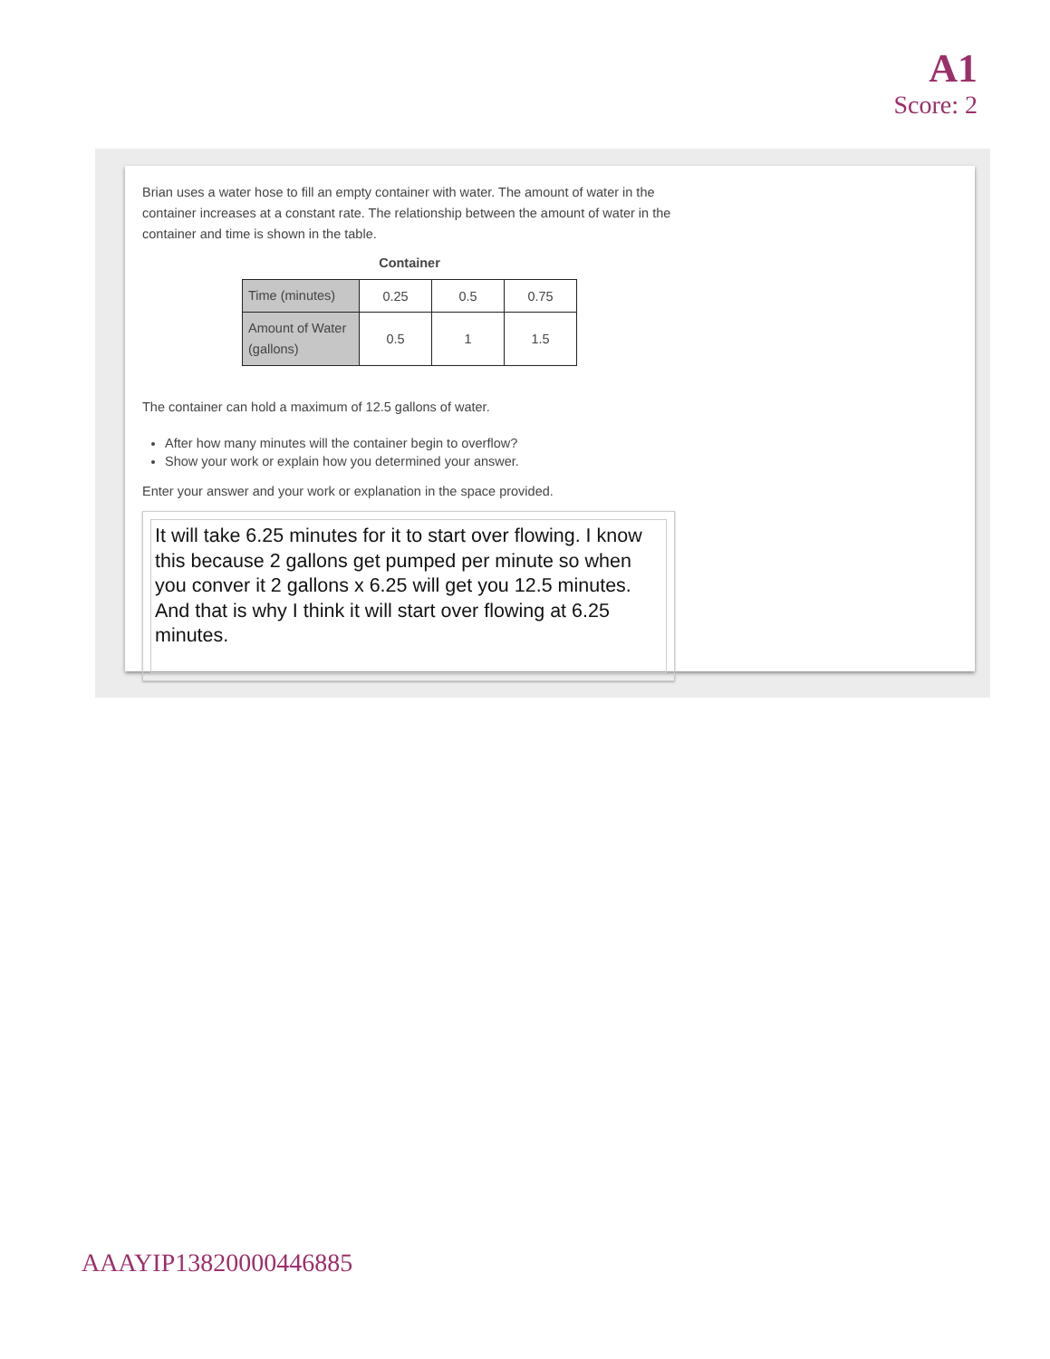A1
Score: 2
Brian uses a water hose to fill an empty container with water. The amount of water in the container increases at a constant rate. The relationship between the amount of water in the container and time is shown in the table.
Container
| Time (minutes) | 0.25 | 0.5 | 0.75 |
| Amount of Water (gallons) | 0.5 | 1 | 1.5 |
The container can hold a maximum of 12.5 gallons of water.
After how many minutes will the container begin to overflow?
Show your work or explain how you determined your answer.
Enter your answer and your work or explanation in the space provided.
It will take 6.25 minutes for it to start over flowing. I know this because 2 gallons get pumped per minute so when you conver it 2 gallons x 6.25 will get you 12.5 minutes. And that is why I think it will start over flowing at 6.25 minutes.
AAAYIP13820000446885